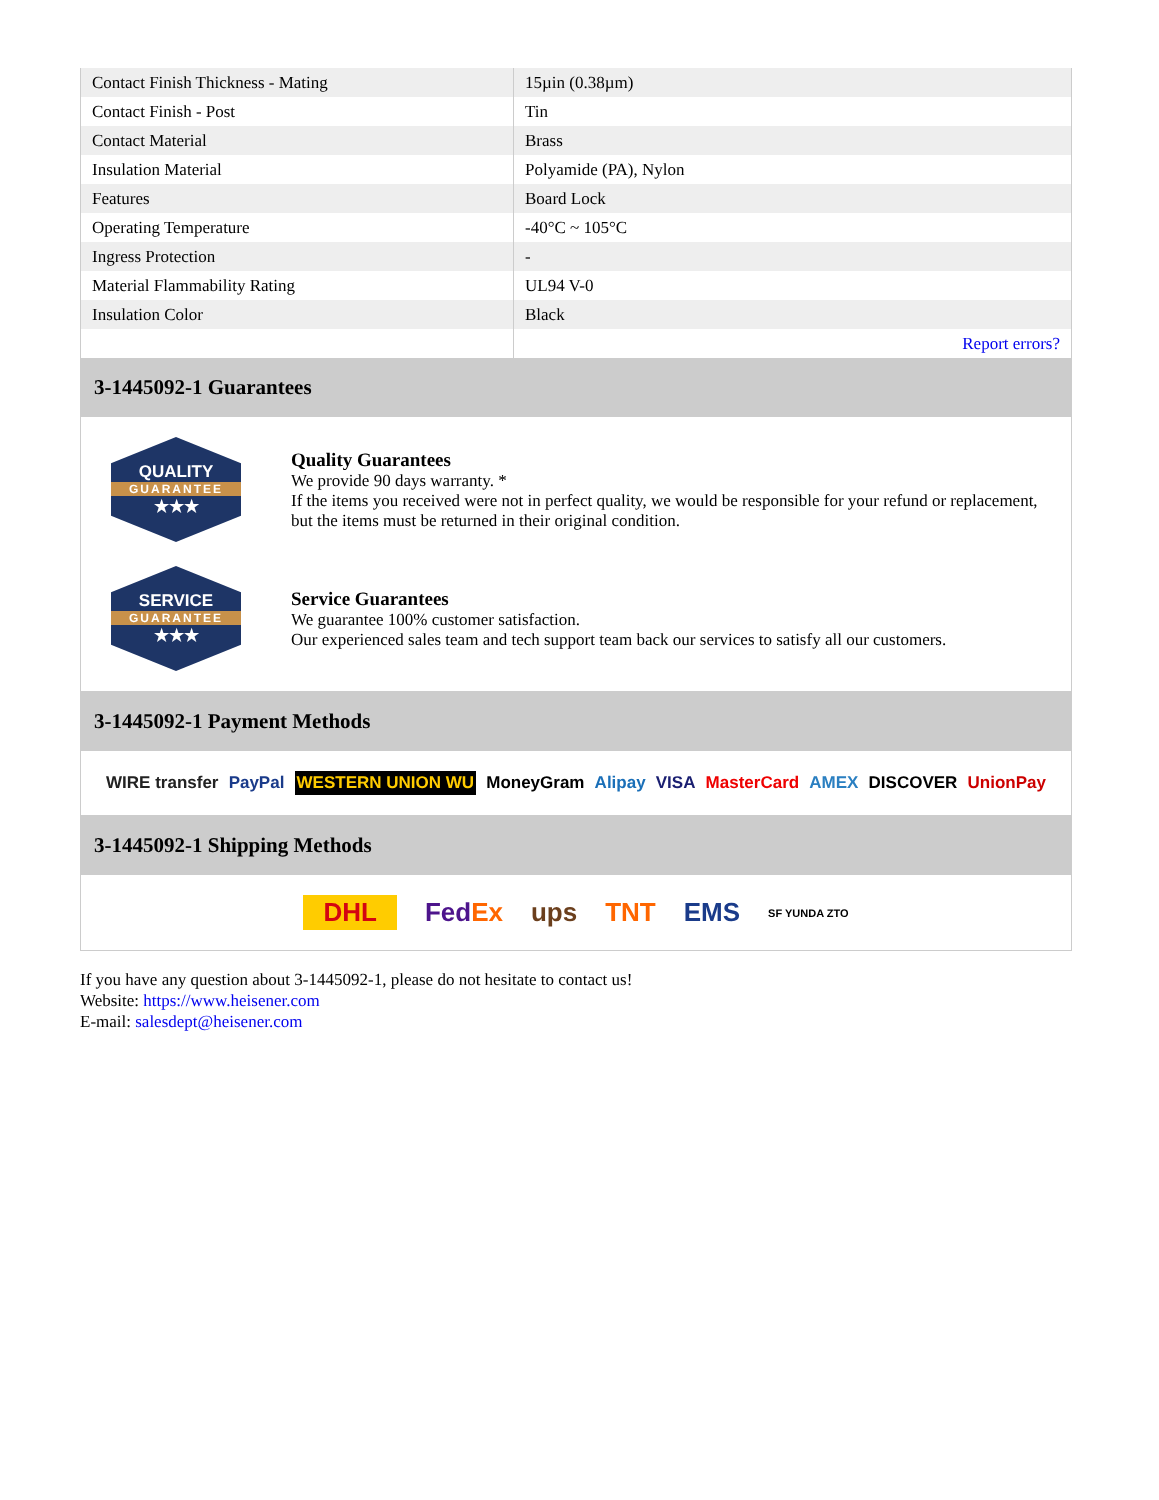| Contact Finish Thickness - Mating | 15µin (0.38µm) |
| Contact Finish - Post | Tin |
| Contact Material | Brass |
| Insulation Material | Polyamide (PA), Nylon |
| Features | Board Lock |
| Operating Temperature | -40°C ~ 105°C |
| Ingress Protection | - |
| Material Flammability Rating | UL94 V-0 |
| Insulation Color | Black |
| | Report errors? |
3-1445092-1 Guarantees
QUALITY
GUARANTEE
★★★
Quality Guarantees
We provide 90 days warranty. *
If the items you received were not in perfect quality, we would be responsible for your refund or replacement, but the items must be returned in their original condition.
SERVICE
GUARANTEE
★★★
Service Guarantees
We guarantee 100% customer satisfaction.
Our experienced sales team and tech support team back our services to satisfy all our customers.
3-1445092-1 Payment Methods
WIRE transfer PayPal WESTERN UNION WU MoneyGram Alipay VISA MasterCard AMEX DISCOVER UnionPay
3-1445092-1 Shipping Methods
DHL FedEx ups TNT EMS SF YUNDA ZTO
If you have any question about 3-1445092-1, please do not hesitate to contact us!
Website: https://www.heisener.com
E-mail: salesdept@heisener.com